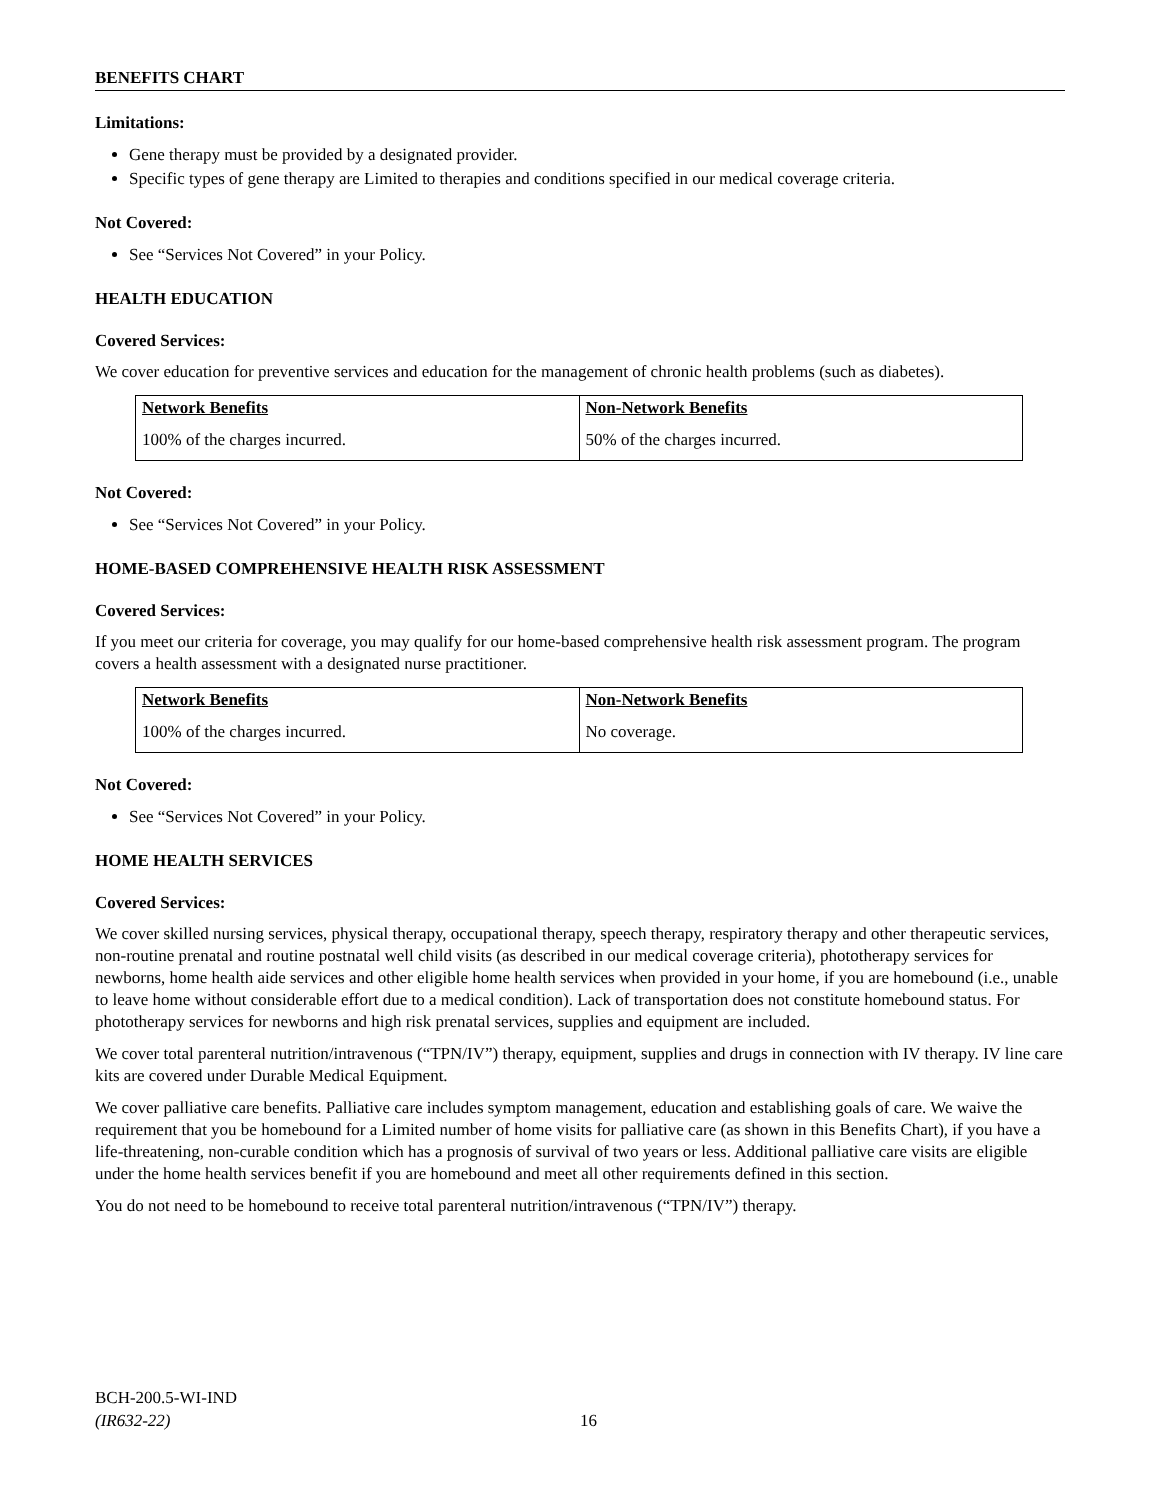BENEFITS CHART
Limitations:
Gene therapy must be provided by a designated provider.
Specific types of gene therapy are Limited to therapies and conditions specified in our medical coverage criteria.
Not Covered:
See “Services Not Covered” in your Policy.
HEALTH EDUCATION
Covered Services:
We cover education for preventive services and education for the management of chronic health problems (such as diabetes).
| Network Benefits | Non-Network Benefits |
| --- | --- |
| 100% of the charges incurred. | 50% of the charges incurred. |
Not Covered:
See “Services Not Covered” in your Policy.
HOME-BASED COMPREHENSIVE HEALTH RISK ASSESSMENT
Covered Services:
If you meet our criteria for coverage, you may qualify for our home-based comprehensive health risk assessment program. The program covers a health assessment with a designated nurse practitioner.
| Network Benefits | Non-Network Benefits |
| --- | --- |
| 100% of the charges incurred. | No coverage. |
Not Covered:
See “Services Not Covered” in your Policy.
HOME HEALTH SERVICES
Covered Services:
We cover skilled nursing services, physical therapy, occupational therapy, speech therapy, respiratory therapy and other therapeutic services, non-routine prenatal and routine postnatal well child visits (as described in our medical coverage criteria), phototherapy services for newborns, home health aide services and other eligible home health services when provided in your home, if you are homebound (i.e., unable to leave home without considerable effort due to a medical condition). Lack of transportation does not constitute homebound status. For phototherapy services for newborns and high risk prenatal services, supplies and equipment are included.
We cover total parenteral nutrition/intravenous (“TPN/IV”) therapy, equipment, supplies and drugs in connection with IV therapy. IV line care kits are covered under Durable Medical Equipment.
We cover palliative care benefits. Palliative care includes symptom management, education and establishing goals of care. We waive the requirement that you be homebound for a Limited number of home visits for palliative care (as shown in this Benefits Chart), if you have a life-threatening, non-curable condition which has a prognosis of survival of two years or less. Additional palliative care visits are eligible under the home health services benefit if you are homebound and meet all other requirements defined in this section.
You do not need to be homebound to receive total parenteral nutrition/intravenous (“TPN/IV”) therapy.
BCH-200.5-WI-IND
(IR632-22)
16